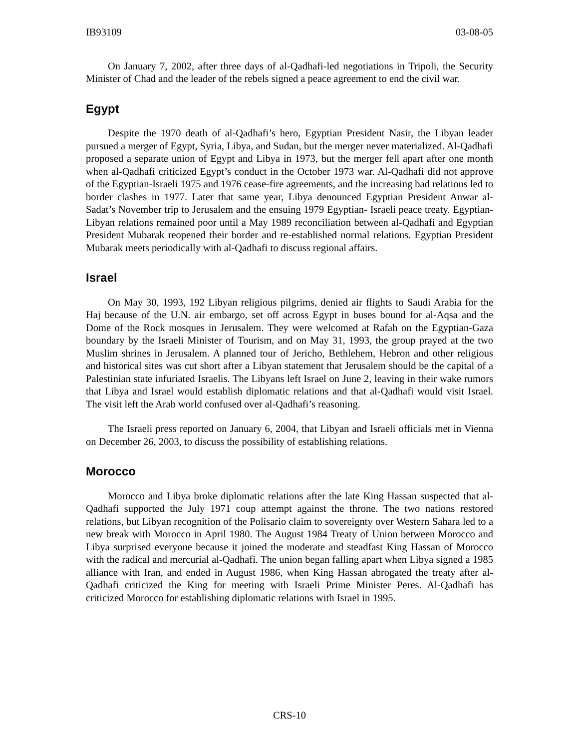IB93109 03-08-05
On January 7, 2002, after three days of al-Qadhafi-led negotiations in Tripoli, the Security Minister of Chad and the leader of the rebels signed a peace agreement to end the civil war.
Egypt
Despite the 1970 death of al-Qadhafi’s hero, Egyptian President Nasir, the Libyan leader pursued a merger of Egypt, Syria, Libya, and Sudan, but the merger never materialized. Al-Qadhafi proposed a separate union of Egypt and Libya in 1973, but the merger fell apart after one month when al-Qadhafi criticized Egypt’s conduct in the October 1973 war. Al-Qadhafi did not approve of the Egyptian-Israeli 1975 and 1976 cease-fire agreements, and the increasing bad relations led to border clashes in 1977. Later that same year, Libya denounced Egyptian President Anwar al-Sadat’s November trip to Jerusalem and the ensuing 1979 Egyptian- Israeli peace treaty. Egyptian-Libyan relations remained poor until a May 1989 reconciliation between al-Qadhafi and Egyptian President Mubarak reopened their border and re-established normal relations. Egyptian President Mubarak meets periodically with al-Qadhafi to discuss regional affairs.
Israel
On May 30, 1993, 192 Libyan religious pilgrims, denied air flights to Saudi Arabia for the Haj because of the U.N. air embargo, set off across Egypt in buses bound for al-Aqsa and the Dome of the Rock mosques in Jerusalem. They were welcomed at Rafah on the Egyptian-Gaza boundary by the Israeli Minister of Tourism, and on May 31, 1993, the group prayed at the two Muslim shrines in Jerusalem. A planned tour of Jericho, Bethlehem, Hebron and other religious and historical sites was cut short after a Libyan statement that Jerusalem should be the capital of a Palestinian state infuriated Israelis. The Libyans left Israel on June 2, leaving in their wake rumors that Libya and Israel would establish diplomatic relations and that al-Qadhafi would visit Israel. The visit left the Arab world confused over al-Qadhafi’s reasoning.
The Israeli press reported on January 6, 2004, that Libyan and Israeli officials met in Vienna on December 26, 2003, to discuss the possibility of establishing relations.
Morocco
Morocco and Libya broke diplomatic relations after the late King Hassan suspected that al-Qadhafi supported the July 1971 coup attempt against the throne. The two nations restored relations, but Libyan recognition of the Polisario claim to sovereignty over Western Sahara led to a new break with Morocco in April 1980. The August 1984 Treaty of Union between Morocco and Libya surprised everyone because it joined the moderate and steadfast King Hassan of Morocco with the radical and mercurial al-Qadhafi. The union began falling apart when Libya signed a 1985 alliance with Iran, and ended in August 1986, when King Hassan abrogated the treaty after al-Qadhafi criticized the King for meeting with Israeli Prime Minister Peres. Al-Qadhafi has criticized Morocco for establishing diplomatic relations with Israel in 1995.
CRS-10